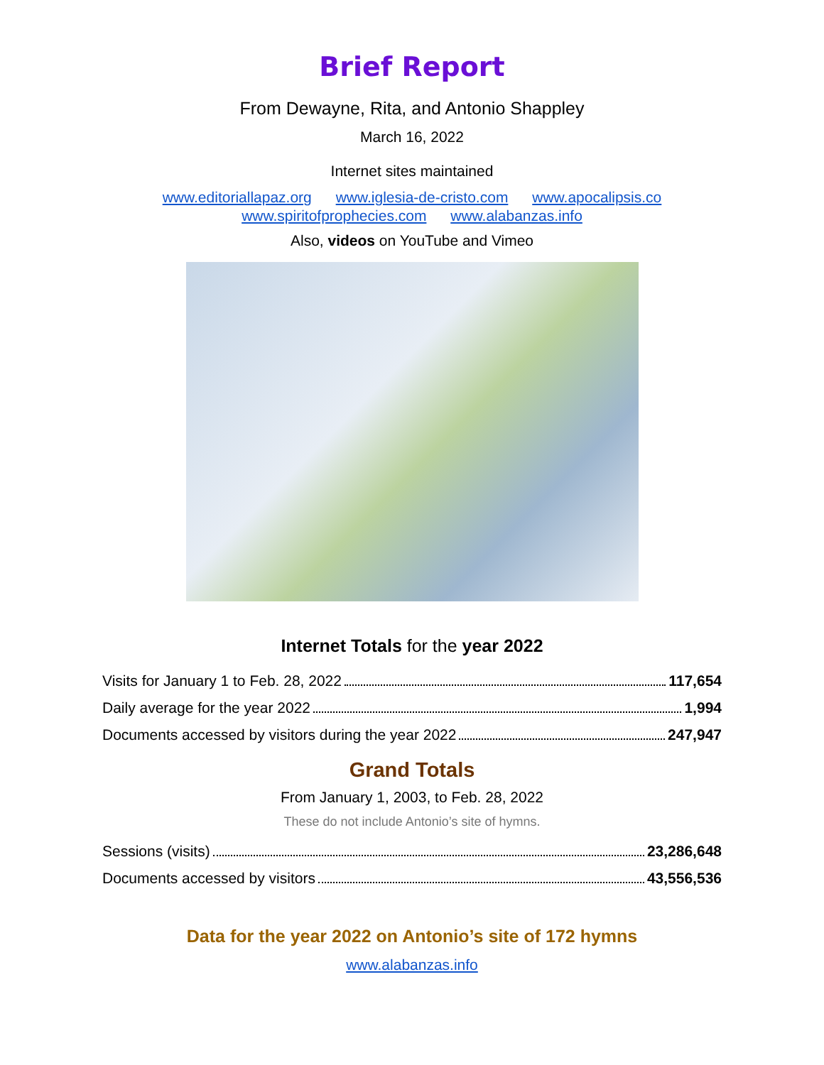Brief Report
From Dewayne, Rita, and Antonio Shappley
March 16, 2022
Internet sites maintained
www.editoriallapaz.org www.iglesia-de-cristo.com www.apocalipsis.co
www.spiritofprophecies.com www.alabanzas.info
Also, videos on YouTube and Vimeo
Internet Totals for the year 2022
Visits for January 1 to Feb. 28, 2022 117,654
Daily average for the year 2022 1,994
Documents accessed by visitors during the year 2022 247,947
Grand Totals
From January 1, 2003, to Feb. 28, 2022
These do not include Antonio’s site of hymns.
Sessions (visits) 23,286,648
Documents accessed by visitors 43,556,536
Data for the year 2022 on Antonio’s site of 172 hymns
www.alabanzas.info